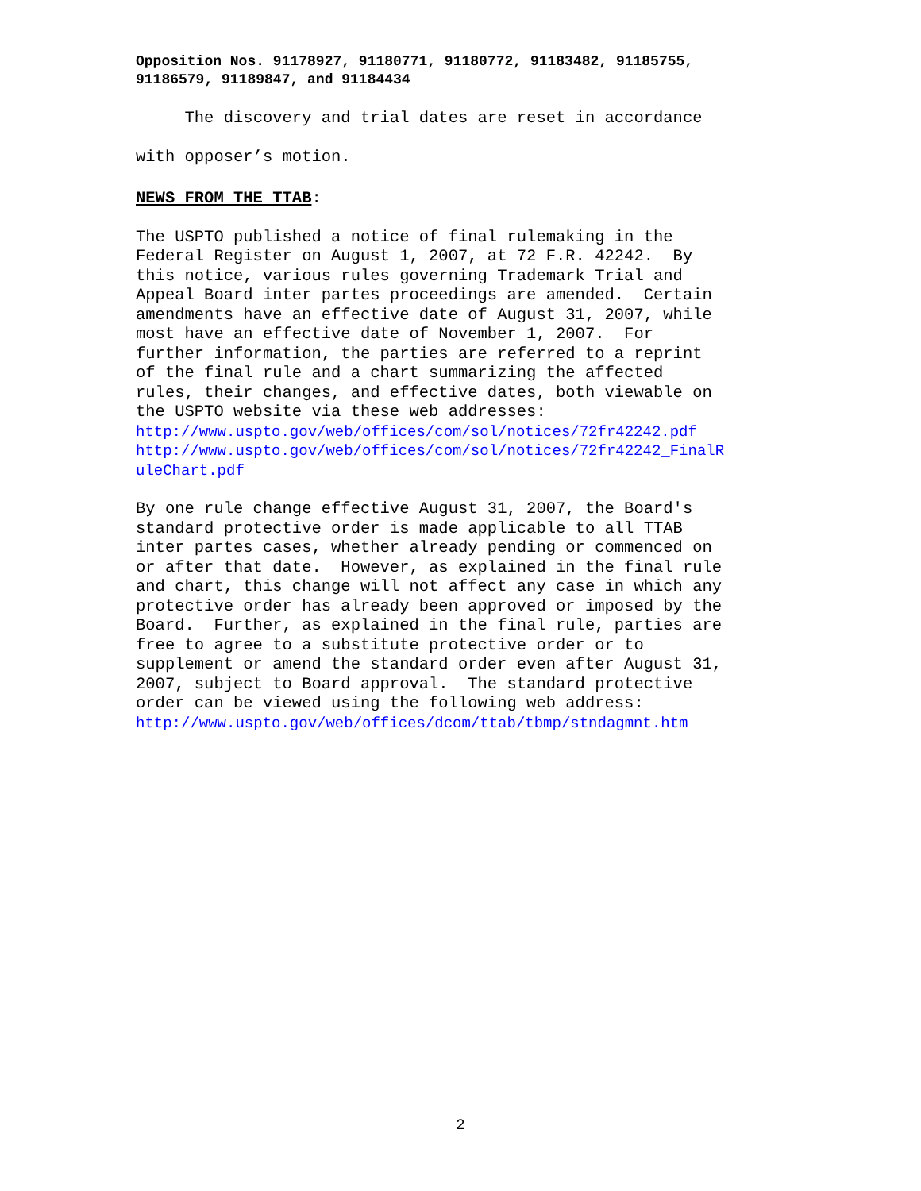Opposition Nos. 91178927, 91180771, 91180772, 91183482, 91185755,
91186579, 91189847, and 91184434
The discovery and trial dates are reset in accordance
with opposer’s motion.
NEWS FROM THE TTAB:
The USPTO published a notice of final rulemaking in the Federal Register on August 1, 2007, at 72 F.R. 42242. By this notice, various rules governing Trademark Trial and Appeal Board inter partes proceedings are amended. Certain amendments have an effective date of August 31, 2007, while most have an effective date of November 1, 2007. For further information, the parties are referred to a reprint of the final rule and a chart summarizing the affected rules, their changes, and effective dates, both viewable on the USPTO website via these web addresses:
http://www.uspto.gov/web/offices/com/sol/notices/72fr42242.pdf
http://www.uspto.gov/web/offices/com/sol/notices/72fr42242_FinalR
uleChart.pdf
By one rule change effective August 31, 2007, the Board's standard protective order is made applicable to all TTAB inter partes cases, whether already pending or commenced on or after that date. However, as explained in the final rule and chart, this change will not affect any case in which any protective order has already been approved or imposed by the Board. Further, as explained in the final rule, parties are free to agree to a substitute protective order or to supplement or amend the standard order even after August 31, 2007, subject to Board approval. The standard protective order can be viewed using the following web address:
http://www.uspto.gov/web/offices/dcom/ttab/tbmp/stndagmnt.htm
2